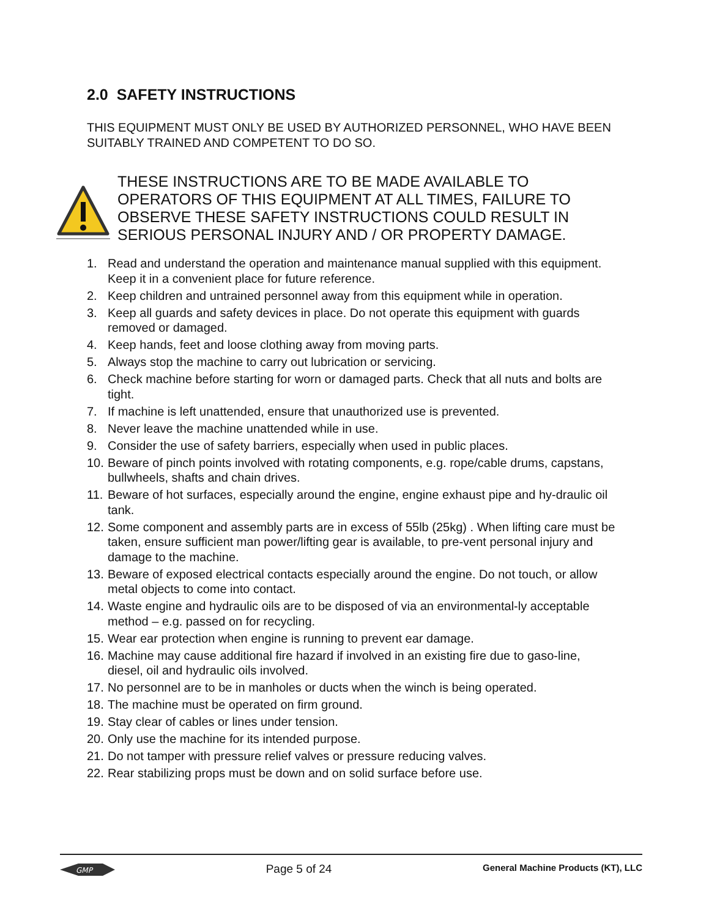2.0 SAFETY INSTRUCTIONS
THIS EQUIPMENT MUST ONLY BE USED BY AUTHORIZED PERSONNEL, WHO HAVE BEEN SUITABLY TRAINED AND COMPETENT TO DO SO.
THESE INSTRUCTIONS ARE TO BE MADE AVAILABLE TO OPERATORS OF THIS EQUIPMENT AT ALL TIMES, FAILURE TO OBSERVE THESE SAFETY INSTRUCTIONS COULD RESULT IN SERIOUS PERSONAL INJURY AND / OR PROPERTY DAMAGE.
1. Read and understand the operation and maintenance manual supplied with this equipment. Keep it in a convenient place for future reference.
2. Keep children and untrained personnel away from this equipment while in operation.
3. Keep all guards and safety devices in place. Do not operate this equipment with guards removed or damaged.
4. Keep hands, feet and loose clothing away from moving parts.
5. Always stop the machine to carry out lubrication or servicing.
6. Check machine before starting for worn or damaged parts. Check that all nuts and bolts are tight.
7. If machine is left unattended, ensure that unauthorized use is prevented.
8. Never leave the machine unattended while in use.
9. Consider the use of safety barriers, especially when used in public places.
10. Beware of pinch points involved with rotating components, e.g. rope/cable drums, capstans, bullwheels, shafts and chain drives.
11. Beware of hot surfaces, especially around the engine, engine exhaust pipe and hy-draulic oil tank.
12. Some component and assembly parts are in excess of 55lb (25kg) . When lifting care must be taken, ensure sufficient man power/lifting gear is available, to pre-vent personal injury and damage to the machine.
13. Beware of exposed electrical contacts especially around the engine. Do not touch, or allow metal objects to come into contact.
14. Waste engine and hydraulic oils are to be disposed of via an environmental-ly acceptable method – e.g. passed on for recycling.
15. Wear ear protection when engine is running to prevent ear damage.
16. Machine may cause additional fire hazard if involved in an existing fire due to gaso-line, diesel, oil and hydraulic oils involved.
17. No personnel are to be in manholes or ducts when the winch is being operated.
18. The machine must be operated on firm ground.
19. Stay clear of cables or lines under tension.
20. Only use the machine for its intended purpose.
21. Do not tamper with pressure relief valves or pressure reducing valves.
22. Rear stabilizing props must be down and on solid surface before use.
GMP
Page 5 of 24 General Machine Products (KT), LLC